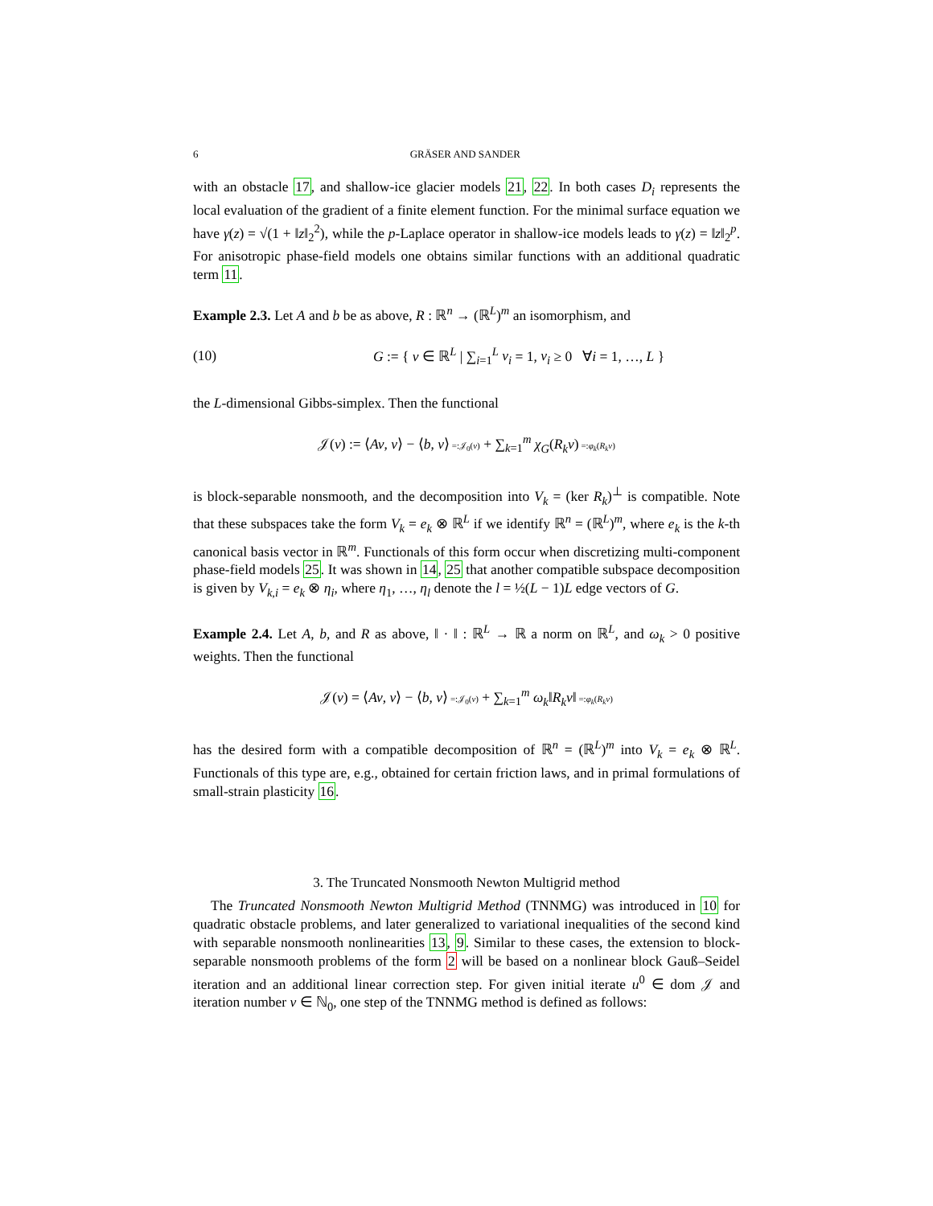6 GRÄSER AND SANDER
with an obstacle 17, and shallow-ice glacier models 21, 22. In both cases D<sub>i</sub> represents the local evaluation of the gradient of a finite element function. For the minimal surface equation we have γ(z) = √(1 + ‖z‖<sub>2</sub><sup>2</sup>), while the p-Laplace operator in shallow-ice models leads to γ(z) = ‖z‖<sub>2</sub><sup>p</sup>. For anisotropic phase-field models one obtains similar functions with an additional quadratic term 11.
Example 2.3. Let A and b be as above, R : ℝ<sup>n</sup> → (ℝ<sup>L</sup>)<sup>m</sup> an isomorphism, and
(10) G := { v ∈ ℝ<sup>L</sup> | ∑<sub>i=1</sub><sup>L</sup> v<sub>i</sub> = 1, v<sub>i</sub> ≥ 0 ∀i = 1, …, L }
the L-dimensional Gibbs-simplex. Then the functional
𝒥(v) := ⟨Av, v⟩ − ⟨b, v⟩ =:𝒥<sub>0</sub>(v) + ∑<sub>k=1</sub><sup>m</sup> χ<sub>G</sub>(R<sub>k</sub>v) =:φ<sub>k</sub>(R<sub>k</sub>v)
is block-separable nonsmooth, and the decomposition into V<sub>k</sub> = (ker R<sub>k</sub>)<sup>⊥</sup> is compatible. Note that these subspaces take the form V<sub>k</sub> = e<sub>k</sub> ⊗ ℝ<sup>L</sup> if we identify ℝ<sup>n</sup> = (ℝ<sup>L</sup>)<sup>m</sup>, where e<sub>k</sub> is the k-th canonical basis vector in ℝ<sup>m</sup>. Functionals of this form occur when discretizing multi-component phase-field models 25. It was shown in 14, 25 that another compatible subspace decomposition is given by V<sub>k,i</sub> = e<sub>k</sub> ⊗ η<sub>i</sub>, where η<sub>1</sub>, …, η<sub>l</sub> denote the l = ½(L − 1)L edge vectors of G.
Example 2.4. Let A, b, and R as above, ‖ · ‖ : ℝ<sup>L</sup> → ℝ a norm on ℝ<sup>L</sup>, and ω<sub>k</sub> > 0 positive weights. Then the functional
𝒥(v) = ⟨Av, v⟩ − ⟨b, v⟩ =:𝒥<sub>0</sub>(v) + ∑<sub>k=1</sub><sup>m</sup> ω<sub>k</sub>‖R<sub>k</sub>v‖ =:φ<sub>k</sub>(R<sub>k</sub>v)
has the desired form with a compatible decomposition of ℝ<sup>n</sup> = (ℝ<sup>L</sup>)<sup>m</sup> into V<sub>k</sub> = e<sub>k</sub> ⊗ ℝ<sup>L</sup>. Functionals of this type are, e.g., obtained for certain friction laws, and in primal formulations of small-strain plasticity 16.
3. The Truncated Nonsmooth Newton Multigrid method
The Truncated Nonsmooth Newton Multigrid Method (TNNMG) was introduced in 10 for quadratic obstacle problems, and later generalized to variational inequalities of the second kind with separable nonsmooth nonlinearities 13, 9. Similar to these cases, the extension to block-separable nonsmooth problems of the form 2 will be based on a nonlinear block Gauß–Seidel iteration and an additional linear correction step. For given initial iterate u<sup>0</sup> ∈ dom 𝒥 and iteration number ν ∈ ℕ<sub>0</sub>, one step of the TNNMG method is defined as follows: